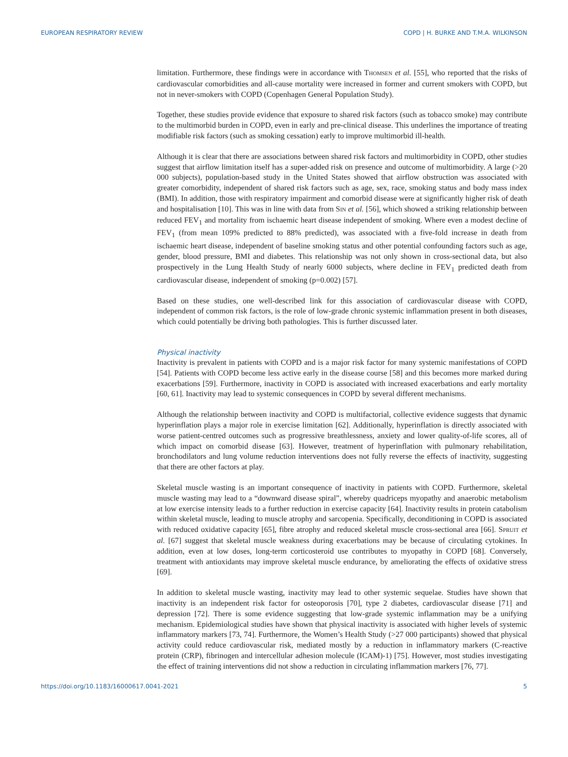EUROPEAN RESPIRATORY REVIEW COPD | H. BURKE AND T.M.A. WILKINSON
limitation. Furthermore, these findings were in accordance with THOMSEN et al. [55], who reported that the risks of cardiovascular comorbidities and all-cause mortality were increased in former and current smokers with COPD, but not in never-smokers with COPD (Copenhagen General Population Study).
Together, these studies provide evidence that exposure to shared risk factors (such as tobacco smoke) may contribute to the multimorbid burden in COPD, even in early and pre-clinical disease. This underlines the importance of treating modifiable risk factors (such as smoking cessation) early to improve multimorbid ill-health.
Although it is clear that there are associations between shared risk factors and multimorbidity in COPD, other studies suggest that airflow limitation itself has a super-added risk on presence and outcome of multimorbidity. A large (>20 000 subjects), population-based study in the United States showed that airflow obstruction was associated with greater comorbidity, independent of shared risk factors such as age, sex, race, smoking status and body mass index (BMI). In addition, those with respiratory impairment and comorbid disease were at significantly higher risk of death and hospitalisation [10]. This was in line with data from SIN et al. [56], which showed a striking relationship between reduced FEV<sub>1</sub> and mortality from ischaemic heart disease independent of smoking. Where even a modest decline of FEV<sub>1</sub> (from mean 109% predicted to 88% predicted), was associated with a five-fold increase in death from ischaemic heart disease, independent of baseline smoking status and other potential confounding factors such as age, gender, blood pressure, BMI and diabetes. This relationship was not only shown in cross-sectional data, but also prospectively in the Lung Health Study of nearly 6000 subjects, where decline in FEV<sub>1</sub> predicted death from cardiovascular disease, independent of smoking (p=0.002) [57].
Based on these studies, one well-described link for this association of cardiovascular disease with COPD, independent of common risk factors, is the role of low-grade chronic systemic inflammation present in both diseases, which could potentially be driving both pathologies. This is further discussed later.
Physical inactivity
Inactivity is prevalent in patients with COPD and is a major risk factor for many systemic manifestations of COPD [54]. Patients with COPD become less active early in the disease course [58] and this becomes more marked during exacerbations [59]. Furthermore, inactivity in COPD is associated with increased exacerbations and early mortality [60, 61]. Inactivity may lead to systemic consequences in COPD by several different mechanisms.
Although the relationship between inactivity and COPD is multifactorial, collective evidence suggests that dynamic hyperinflation plays a major role in exercise limitation [62]. Additionally, hyperinflation is directly associated with worse patient-centred outcomes such as progressive breathlessness, anxiety and lower quality-of-life scores, all of which impact on comorbid disease [63]. However, treatment of hyperinflation with pulmonary rehabilitation, bronchodilators and lung volume reduction interventions does not fully reverse the effects of inactivity, suggesting that there are other factors at play.
Skeletal muscle wasting is an important consequence of inactivity in patients with COPD. Furthermore, skeletal muscle wasting may lead to a “downward disease spiral”, whereby quadriceps myopathy and anaerobic metabolism at low exercise intensity leads to a further reduction in exercise capacity [64]. Inactivity results in protein catabolism within skeletal muscle, leading to muscle atrophy and sarcopenia. Specifically, deconditioning in COPD is associated with reduced oxidative capacity [65], fibre atrophy and reduced skeletal muscle cross-sectional area [66]. SPRUIT et al. [67] suggest that skeletal muscle weakness during exacerbations may be because of circulating cytokines. In addition, even at low doses, long-term corticosteroid use contributes to myopathy in COPD [68]. Conversely, treatment with antioxidants may improve skeletal muscle endurance, by ameliorating the effects of oxidative stress [69].
In addition to skeletal muscle wasting, inactivity may lead to other systemic sequelae. Studies have shown that inactivity is an independent risk factor for osteoporosis [70], type 2 diabetes, cardiovascular disease [71] and depression [72]. There is some evidence suggesting that low-grade systemic inflammation may be a unifying mechanism. Epidemiological studies have shown that physical inactivity is associated with higher levels of systemic inflammatory markers [73, 74]. Furthermore, the Women’s Health Study (>27 000 participants) showed that physical activity could reduce cardiovascular risk, mediated mostly by a reduction in inflammatory markers (C-reactive protein (CRP), fibrinogen and intercellular adhesion molecule (ICAM)-1) [75]. However, most studies investigating the effect of training interventions did not show a reduction in circulating inflammation markers [76, 77].
https://doi.org/10.1183/16000617.0041-2021 5